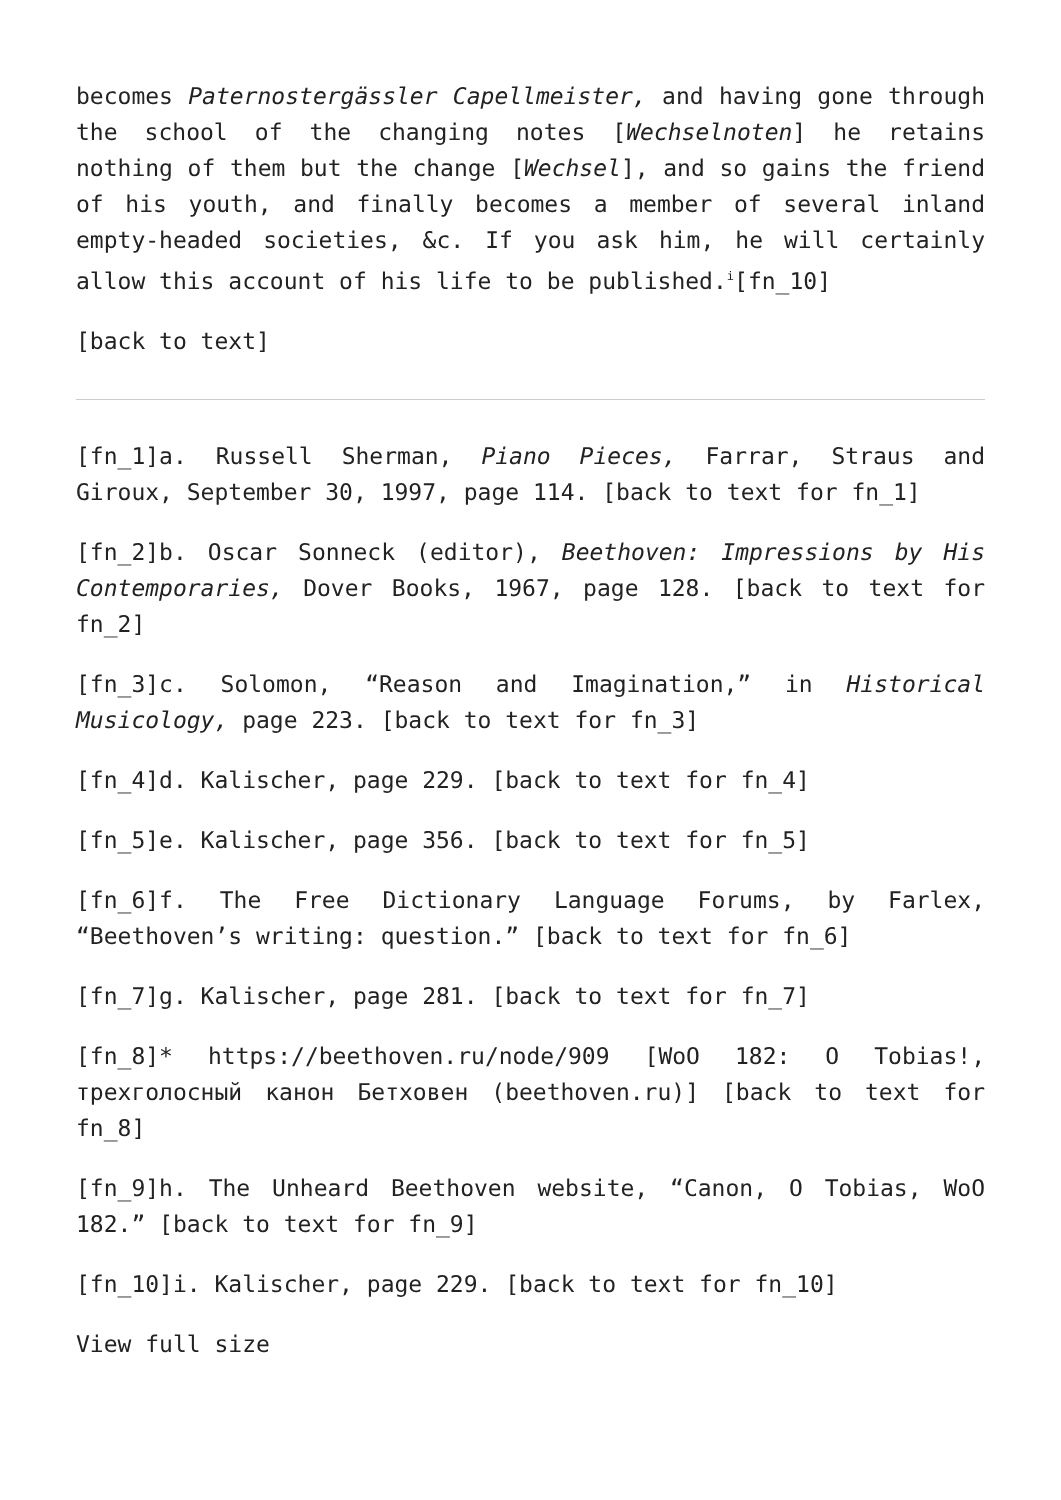becomes Paternostergässler Capellmeister, and having gone through the school of the changing notes [Wechselnoten] he retains nothing of them but the change [Wechsel], and so gains the friend of his youth, and finally becomes a member of several inland empty-headed societies, &c. If you ask him, he will certainly allow this account of his life to be published.<sup>i</sup>[fn_10]
[back to text]
[fn_1]a. Russell Sherman, Piano Pieces, Farrar, Straus and Giroux, September 30, 1997, page 114. [back to text for fn_1]
[fn_2]b. Oscar Sonneck (editor), Beethoven: Impressions by His Contemporaries, Dover Books, 1967, page 128. [back to text for fn_2]
[fn_3]c. Solomon, “Reason and Imagination,” in Historical Musicology, page 223. [back to text for fn_3]
[fn_4]d. Kalischer, page 229. [back to text for fn_4]
[fn_5]e. Kalischer, page 356. [back to text for fn_5]
[fn_6]f. The Free Dictionary Language Forums, by Farlex, “Beethoven’s writing: question.” [back to text for fn_6]
[fn_7]g. Kalischer, page 281. [back to text for fn_7]
[fn_8]* https://beethoven.ru/node/909 [WoO 182: O Tobias!, трехголосный канон Бетховен (beethoven.ru)] [back to text for fn_8]
[fn_9]h. The Unheard Beethoven website, “Canon, O Tobias, WoO 182.” [back to text for fn_9]
[fn_10]i. Kalischer, page 229. [back to text for fn_10]
View full size